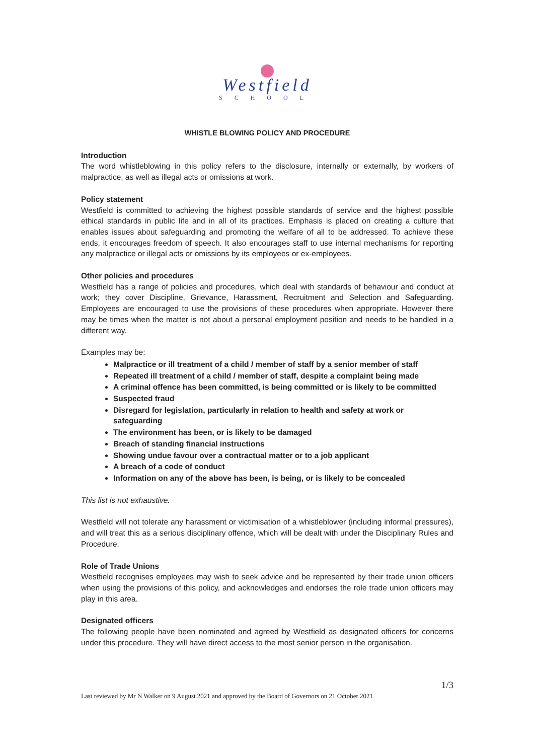Westfield
SCHOOL
WHISTLE BLOWING POLICY AND PROCEDURE
Introduction
The word whistleblowing in this policy refers to the disclosure, internally or externally, by workers of malpractice, as well as illegal acts or omissions at work.
Policy statement
Westfield is committed to achieving the highest possible standards of service and the highest possible ethical standards in public life and in all of its practices. Emphasis is placed on creating a culture that enables issues about safeguarding and promoting the welfare of all to be addressed. To achieve these ends, it encourages freedom of speech. It also encourages staff to use internal mechanisms for reporting any malpractice or illegal acts or omissions by its employees or ex-employees.
Other policies and procedures
Westfield has a range of policies and procedures, which deal with standards of behaviour and conduct at work; they cover Discipline, Grievance, Harassment, Recruitment and Selection and Safeguarding. Employees are encouraged to use the provisions of these procedures when appropriate. However there may be times when the matter is not about a personal employment position and needs to be handled in a different way.
Examples may be:
Malpractice or ill treatment of a child / member of staff by a senior member of staff
Repeated ill treatment of a child / member of staff, despite a complaint being made
A criminal offence has been committed, is being committed or is likely to be committed
Suspected fraud
Disregard for legislation, particularly in relation to health and safety at work or safeguarding
The environment has been, or is likely to be damaged
Breach of standing financial instructions
Showing undue favour over a contractual matter or to a job applicant
A breach of a code of conduct
Information on any of the above has been, is being, or is likely to be concealed
This list is not exhaustive.
Westfield will not tolerate any harassment or victimisation of a whistleblower (including informal pressures), and will treat this as a serious disciplinary offence, which will be dealt with under the Disciplinary Rules and Procedure.
Role of Trade Unions
Westfield recognises employees may wish to seek advice and be represented by their trade union officers when using the provisions of this policy, and acknowledges and endorses the role trade union officers may play in this area.
Designated officers
The following people have been nominated and agreed by Westfield as designated officers for concerns under this procedure. They will have direct access to the most senior person in the organisation.
1/3
Last reviewed by Mr N Walker on 9 August 2021 and approved by the Board of Governors on 21 October 2021